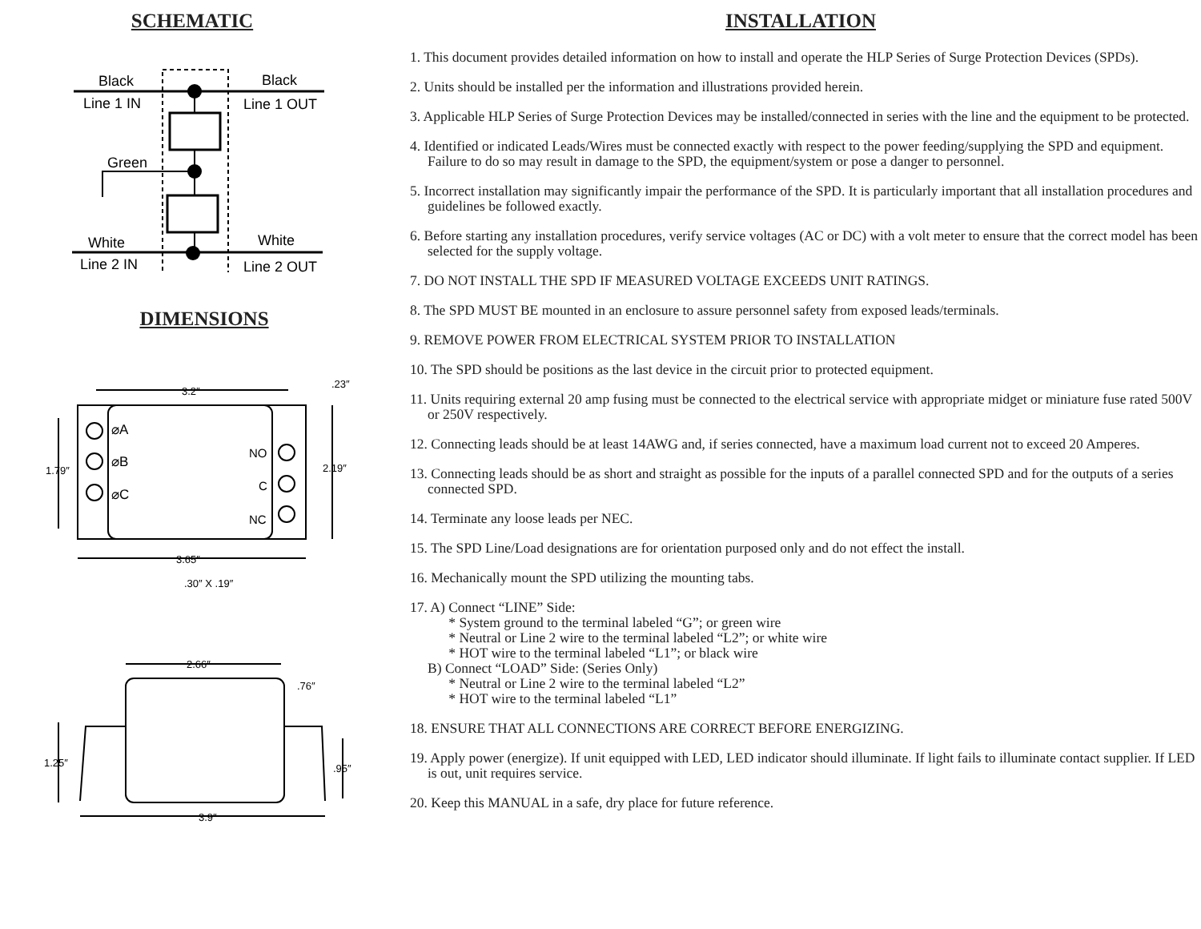SCHEMATIC
Black
Line 1 IN
Black
Line 1 OUT
Green
White
Line 2 IN
White
Line 2 OUT
DIMENSIONS
3.2″
.23″
1.79″
2.19″
⌀A
⌀B
⌀C
NO
C
NC
3.65″
.30″ X .19″
2.66″
.76″
1.25″
.95″
3.9″
INSTALLATION
1. This document provides detailed information on how to install and operate the HLP Series of Surge Protection Devices (SPDs).
2. Units should be installed per the information and illustrations provided herein.
3. Applicable HLP Series of Surge Protection Devices may be installed/connected in series with the line and the equipment to be protected.
4. Identified or indicated Leads/Wires must be connected exactly with respect to the power feeding/supplying the SPD and equipment. Failure to do so may result in damage to the SPD, the equipment/system or pose a danger to personnel.
5. Incorrect installation may significantly impair the performance of the SPD. It is particularly important that all installation procedures and guidelines be followed exactly.
6. Before starting any installation procedures, verify service voltages (AC or DC) with a volt meter to ensure that the correct model has been selected for the supply voltage.
7. DO NOT INSTALL THE SPD IF MEASURED VOLTAGE EXCEEDS UNIT RATINGS.
8. The SPD MUST BE mounted in an enclosure to assure personnel safety from exposed leads/terminals.
9. REMOVE POWER FROM ELECTRICAL SYSTEM PRIOR TO INSTALLATION
10. The SPD should be positions as the last device in the circuit prior to protected equipment.
11. Units requiring external 20 amp fusing must be connected to the electrical service with appropriate midget or miniature fuse rated 500V or 250V respectively.
12. Connecting leads should be at least 14AWG and, if series connected, have a maximum load current not to exceed 20 Amperes.
13. Connecting leads should be as short and straight as possible for the inputs of a parallel connected SPD and for the outputs of a series connected SPD.
14. Terminate any loose leads per NEC.
15. The SPD Line/Load designations are for orientation purposed only and do not effect the install.
16. Mechanically mount the SPD utilizing the mounting tabs.
17. A) Connect “LINE” Side:
* System ground to the terminal labeled “G”; or green wire
* Neutral or Line 2 wire to the terminal labeled “L2”; or white wire
* HOT wire to the terminal labeled “L1”; or black wire
B) Connect “LOAD” Side: (Series Only)
* Neutral or Line 2 wire to the terminal labeled “L2”
* HOT wire to the terminal labeled “L1”
18. ENSURE THAT ALL CONNECTIONS ARE CORRECT BEFORE ENERGIZING.
19. Apply power (energize). If unit equipped with LED, LED indicator should illuminate. If light fails to illuminate contact supplier. If LED is out, unit requires service.
20. Keep this MANUAL in a safe, dry place for future reference.